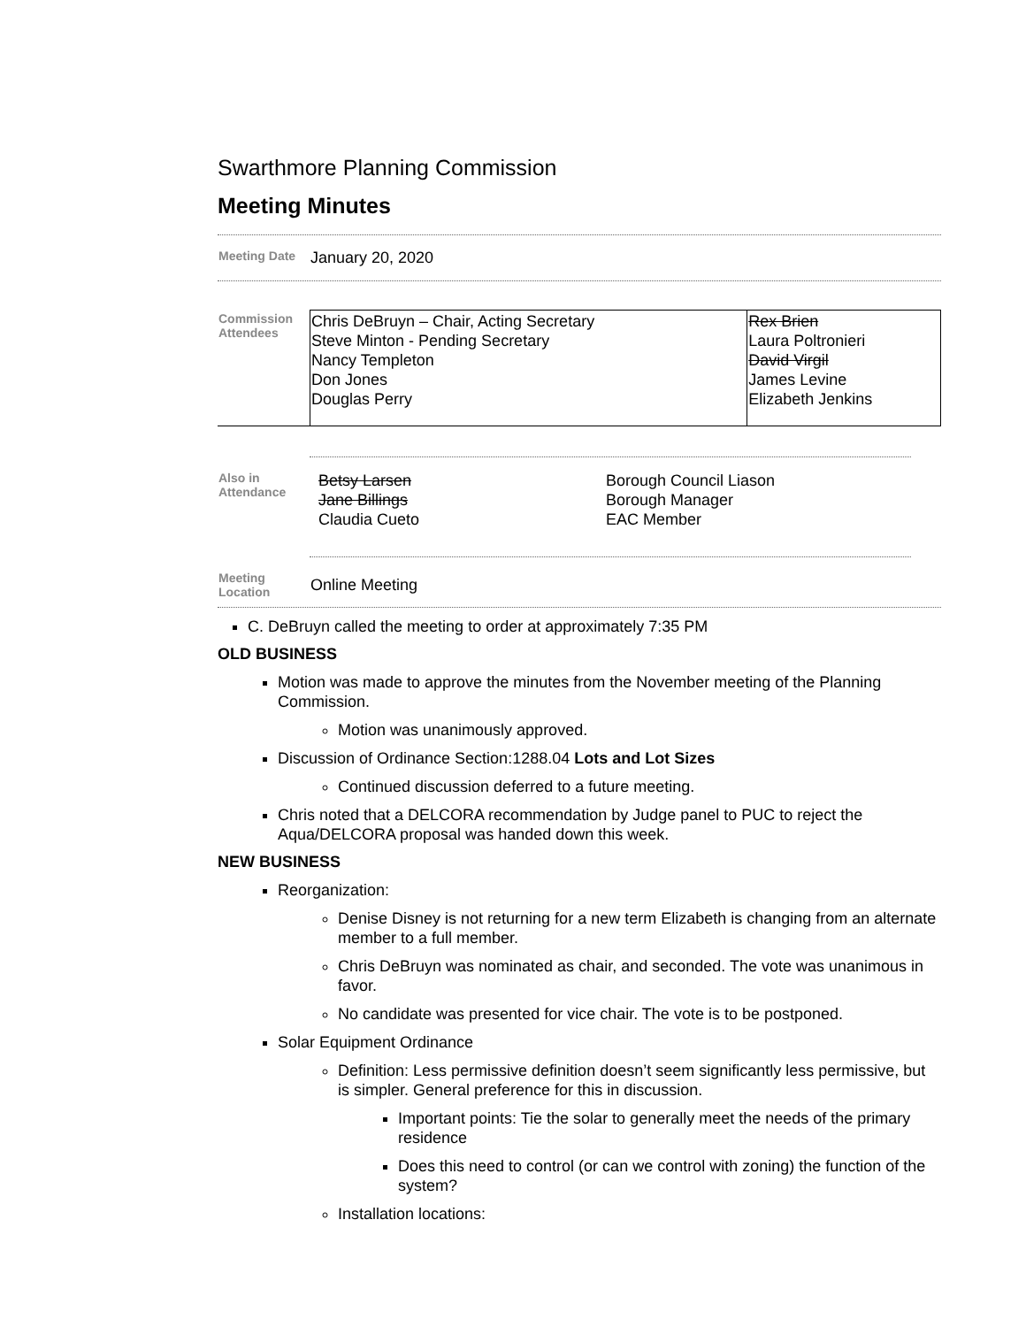Swarthmore Planning Commission
Meeting Minutes
| Meeting Date | January 20, 2020 |
| Commission Attendees | Chris DeBruyn – Chair, Acting Secretary Steve Minton - Pending Secretary Nancy Templeton Don Jones Douglas Perry | Rex Brien Laura Poltronieri David Virgil James Levine Elizabeth Jenkins |
| Also in Attendance | Betsy Larsen Jane Billings Claudia Cueto | Borough Council Liason Borough Manager EAC Member |
| Meeting Location | Online Meeting |
C. DeBruyn called the meeting to order at approximately 7:35 PM
OLD BUSINESS
Motion was made to approve the minutes from the November meeting of the Planning Commission.
Motion was unanimously approved.
Discussion of Ordinance Section:1288.04 Lots and Lot Sizes
Continued discussion deferred to a future meeting.
Chris noted that a DELCORA recommendation by Judge panel to PUC to reject the Aqua/DELCORA proposal was handed down this week.
NEW BUSINESS
Reorganization:
Denise Disney is not returning for a new term Elizabeth is changing from an alternate member to a full member.
Chris DeBruyn was nominated as chair, and seconded. The vote was unanimous in favor.
No candidate was presented for vice chair. The vote is to be postponed.
Solar Equipment Ordinance
Definition: Less permissive definition doesn’t seem significantly less permissive, but is simpler. General preference for this in discussion.
Important points: Tie the solar to generally meet the needs of the primary residence
Does this need to control (or can we control with zoning) the function of the system?
Installation locations: